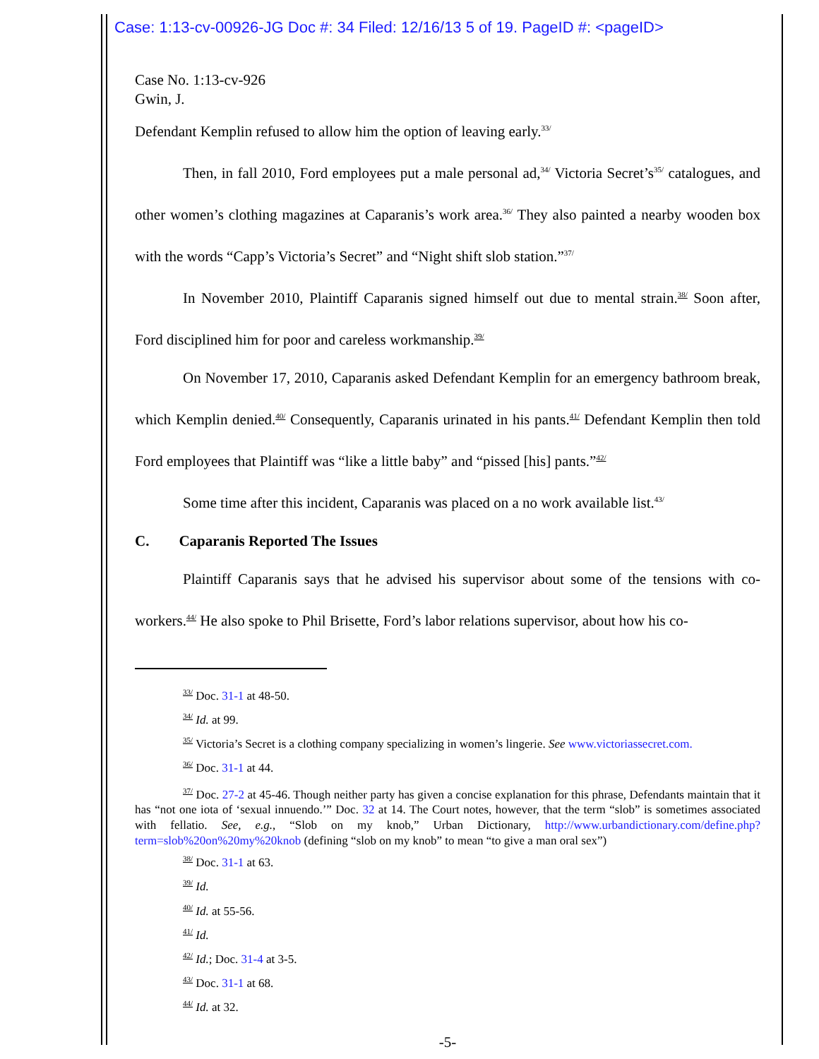Case: 1:13-cv-00926-JG Doc #: 34 Filed: 12/16/13 5 of 19. PageID #: <pageID>
Case No. 1:13-cv-926
Gwin, J.
Defendant Kemplin refused to allow him the option of leaving early.<sup>33/</sup>
Then, in fall 2010, Ford employees put a male personal ad,<sup>34/</sup> Victoria Secret’s<sup>35/</sup> catalogues, and other women’s clothing magazines at Caparanis’s work area.<sup>36/</sup> They also painted a nearby wooden box with the words “Capp’s Victoria’s Secret” and “Night shift slob station.”<sup>37/</sup>
In November 2010, Plaintiff Caparanis signed himself out due to mental strain.<sup>38/</sup> Soon after, Ford disciplined him for poor and careless workmanship.<sup>39/</sup>
On November 17, 2010, Caparanis asked Defendant Kemplin for an emergency bathroom break, which Kemplin denied.<sup>40/</sup> Consequently, Caparanis urinated in his pants.<sup>41/</sup> Defendant Kemplin then told Ford employees that Plaintiff was “like a little baby” and “pissed [his] pants.”<sup>42/</sup>
Some time after this incident, Caparanis was placed on a no work available list.<sup>43/</sup>
C. Caparanis Reported The Issues
Plaintiff Caparanis says that he advised his supervisor about some of the tensions with co-workers.<sup>44/</sup> He also spoke to Phil Brisette, Ford’s labor relations supervisor, about how his co-
<sup>33/</sup> Doc. 31-1 at 48-50.
<sup>34/</sup> Id. at 99.
<sup>35/</sup> Victoria’s Secret is a clothing company specializing in women’s lingerie. See www.victoriassecret.com.
<sup>36/</sup> Doc. 31-1 at 44.
<sup>37/</sup> Doc. 27-2 at 45-46. Though neither party has given a concise explanation for this phrase, Defendants maintain that it has “not one iota of ‘sexual innuendo.’” Doc. 32 at 14. The Court notes, however, that the term “slob” is sometimes associated with fellatio. See, e.g., “Slob on my knob,” Urban Dictionary, http://www.urbandictionary.com/define.php?term=slob%20on%20my%20knob (defining “slob on my knob” to mean “to give a man oral sex”)
<sup>38/</sup> Doc. 31-1 at 63.
<sup>39/</sup> Id.
<sup>40/</sup> Id. at 55-56.
<sup>41/</sup> Id.
<sup>42/</sup> Id.; Doc. 31-4 at 3-5.
<sup>43/</sup> Doc. 31-1 at 68.
<sup>44/</sup> Id. at 32.
-5-